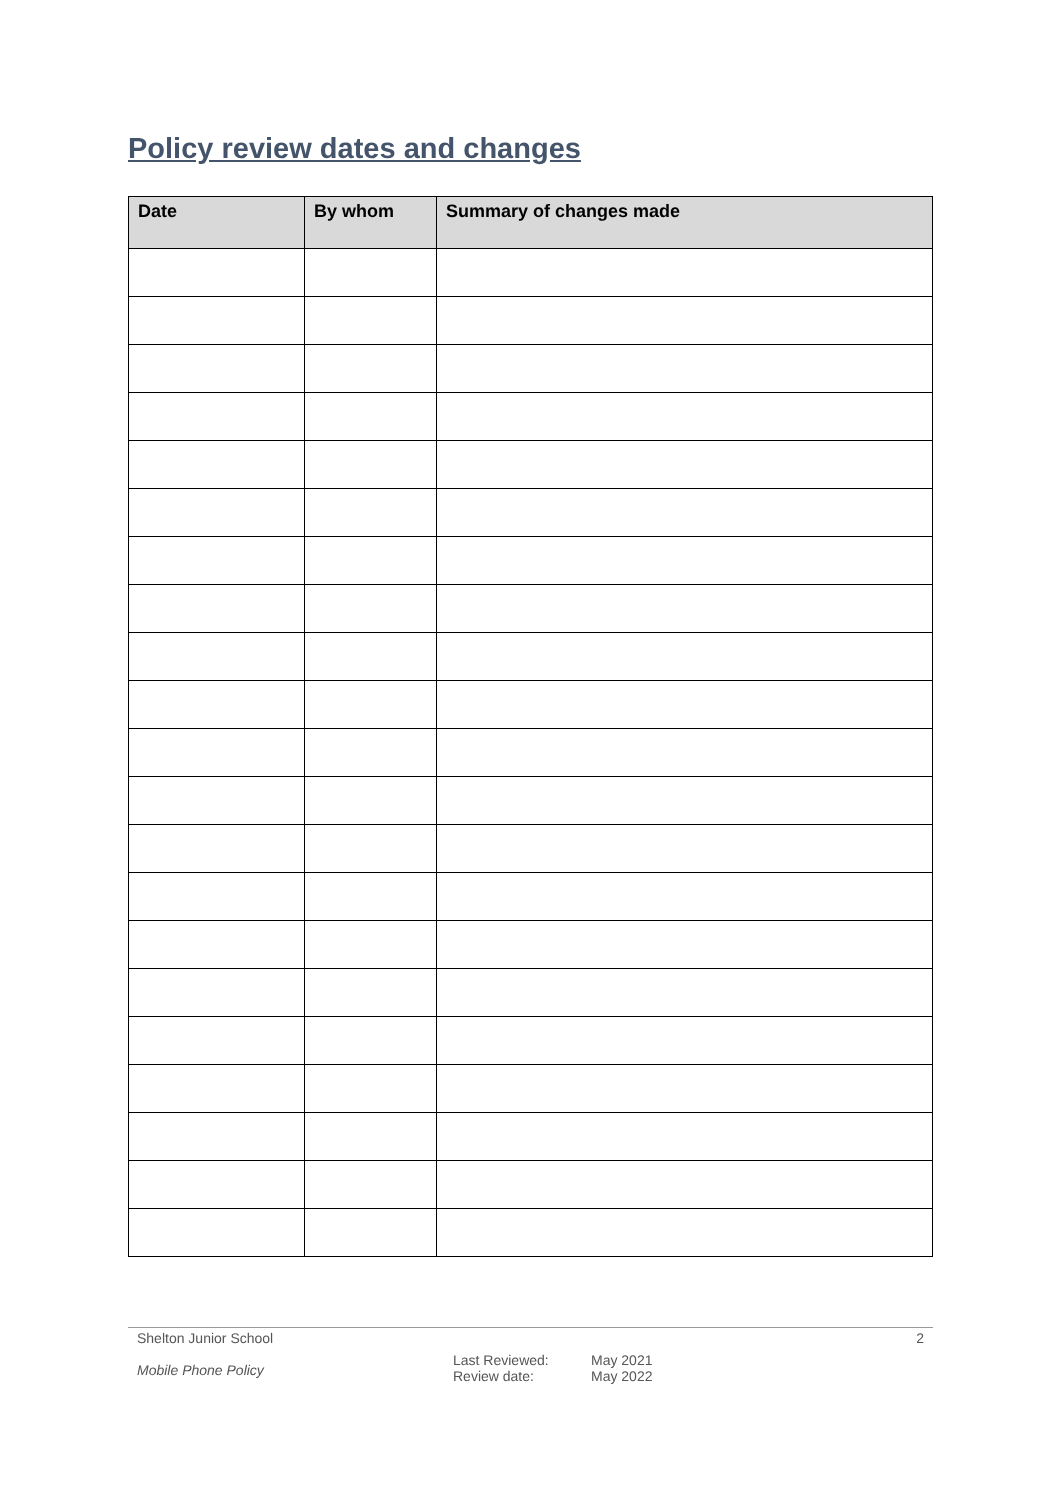Policy review dates and changes
| Date | By whom | Summary of changes made |
| --- | --- | --- |
Shelton Junior School
Mobile Phone Policy
Last Reviewed:
Review date:
May 2021
May 2022
2